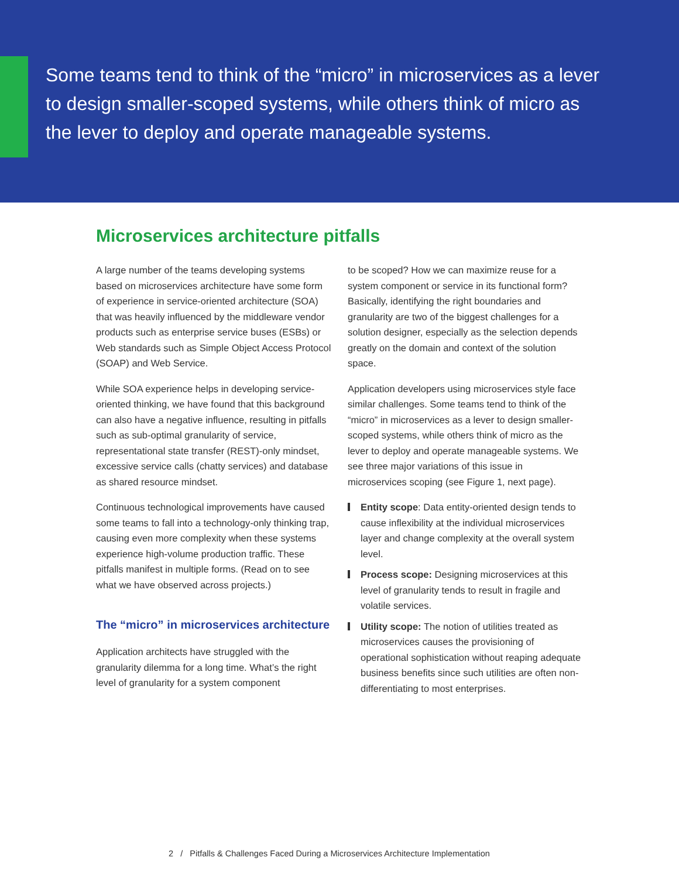Some teams tend to think of the “micro” in microservices as a lever to design smaller-scoped systems, while others think of micro as the lever to deploy and operate manageable systems.
Microservices architecture pitfalls
A large number of the teams developing systems based on microservices architecture have some form of experience in service-oriented architecture (SOA) that was heavily influenced by the middleware vendor products such as enterprise service buses (ESBs) or Web standards such as Simple Object Access Protocol (SOAP) and Web Service.
While SOA experience helps in developing service-oriented thinking, we have found that this background can also have a negative influence, resulting in pitfalls such as sub-optimal granularity of service, representational state transfer (REST)-only mindset, excessive service calls (chatty services) and database as shared resource mindset.
Continuous technological improvements have caused some teams to fall into a technology-only thinking trap, causing even more complexity when these systems experience high-volume production traffic. These pitfalls manifest in multiple forms. (Read on to see what we have observed across projects.)
The “micro” in microservices architecture
Application architects have struggled with the granularity dilemma for a long time. What’s the right level of granularity for a system component
to be scoped? How we can maximize reuse for a system component or service in its functional form? Basically, identifying the right boundaries and granularity are two of the biggest challenges for a solution designer, especially as the selection depends greatly on the domain and context of the solution space.
Application developers using microservices style face similar challenges. Some teams tend to think of the “micro” in microservices as a lever to design smaller-scoped systems, while others think of micro as the lever to deploy and operate manageable systems. We see three major variations of this issue in microservices scoping (see Figure 1, next page).
Entity scope: Data entity-oriented design tends to cause inflexibility at the individual microservices layer and change complexity at the overall system level.
Process scope: Designing microservices at this level of granularity tends to result in fragile and volatile services.
Utility scope: The notion of utilities treated as microservices causes the provisioning of operational sophistication without reaping adequate business benefits since such utilities are often non-differentiating to most enterprises.
2 / Pitfalls & Challenges Faced During a Microservices Architecture Implementation